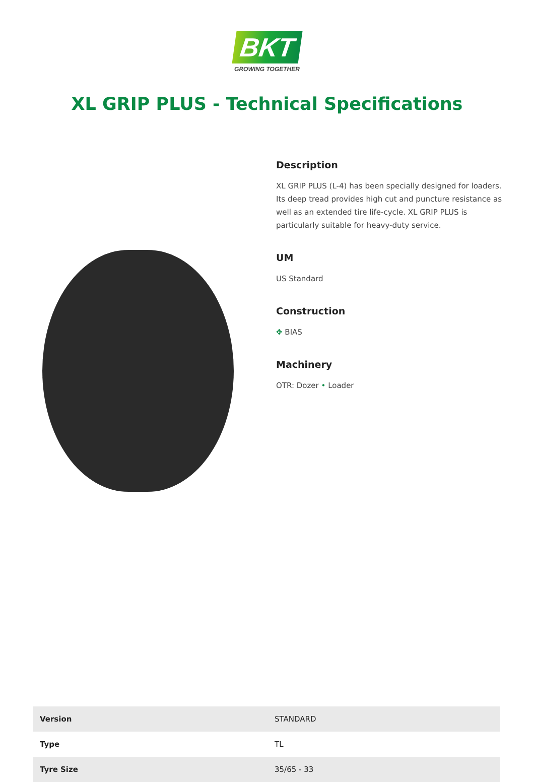BKT
GROWING TOGETHER
XL GRIP PLUS - Technical Specifications
Description
XL GRIP PLUS (L-4) has been specially designed for loaders. Its deep tread provides high cut and puncture resistance as well as an extended tire life-cycle. XL GRIP PLUS is particularly suitable for heavy-duty service.
UM
US Standard
Construction
✥ BIAS
Machinery
OTR: Dozer • Loader
| Version | STANDARD |
| Type | TL |
| Tyre Size | 35/65 - 33 |